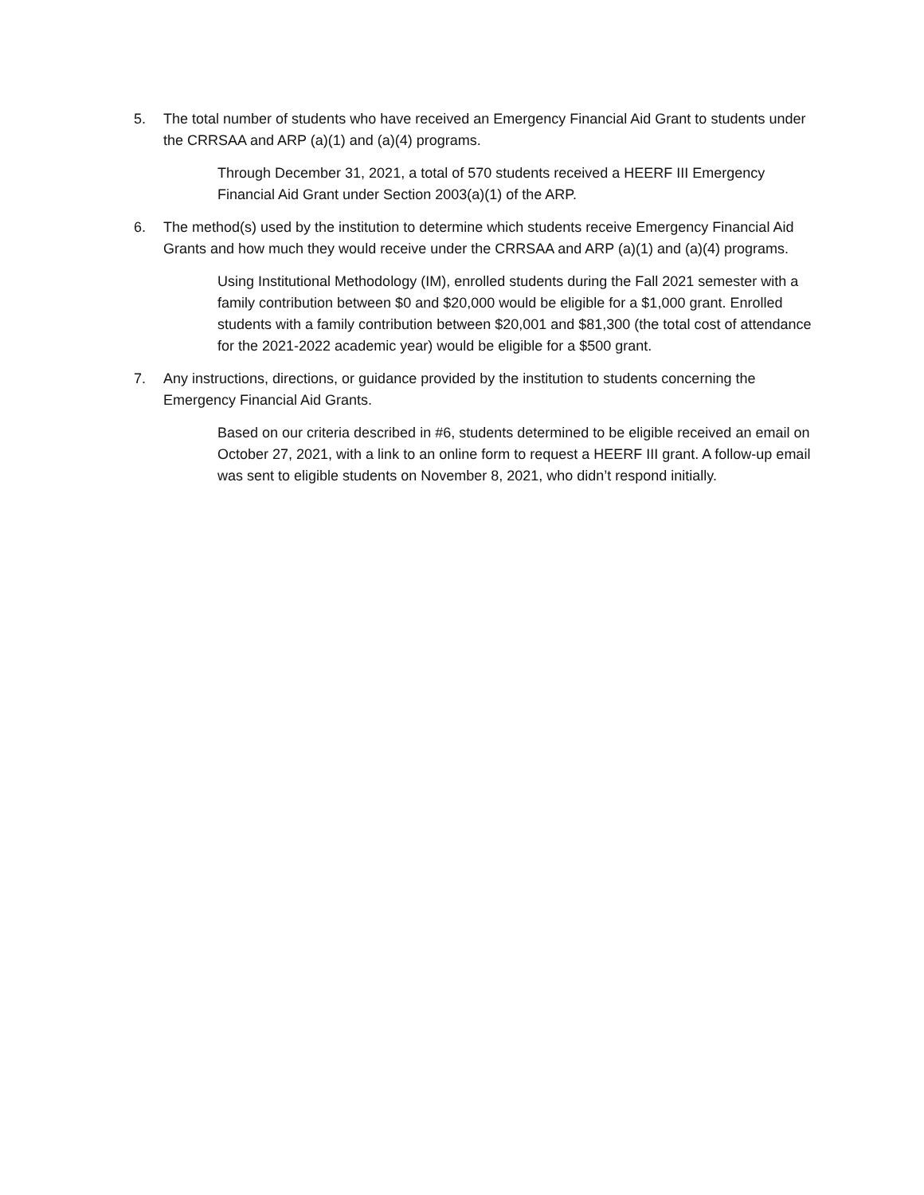5. The total number of students who have received an Emergency Financial Aid Grant to students under the CRRSAA and ARP (a)(1) and (a)(4) programs.
Through December 31, 2021, a total of 570 students received a HEERF III Emergency Financial Aid Grant under Section 2003(a)(1) of the ARP.
6. The method(s) used by the institution to determine which students receive Emergency Financial Aid Grants and how much they would receive under the CRRSAA and ARP (a)(1) and (a)(4) programs.
Using Institutional Methodology (IM), enrolled students during the Fall 2021 semester with a family contribution between $0 and $20,000 would be eligible for a $1,000 grant. Enrolled students with a family contribution between $20,001 and $81,300 (the total cost of attendance for the 2021-2022 academic year) would be eligible for a $500 grant.
7. Any instructions, directions, or guidance provided by the institution to students concerning the Emergency Financial Aid Grants.
Based on our criteria described in #6, students determined to be eligible received an email on October 27, 2021, with a link to an online form to request a HEERF III grant. A follow-up email was sent to eligible students on November 8, 2021, who didn’t respond initially.